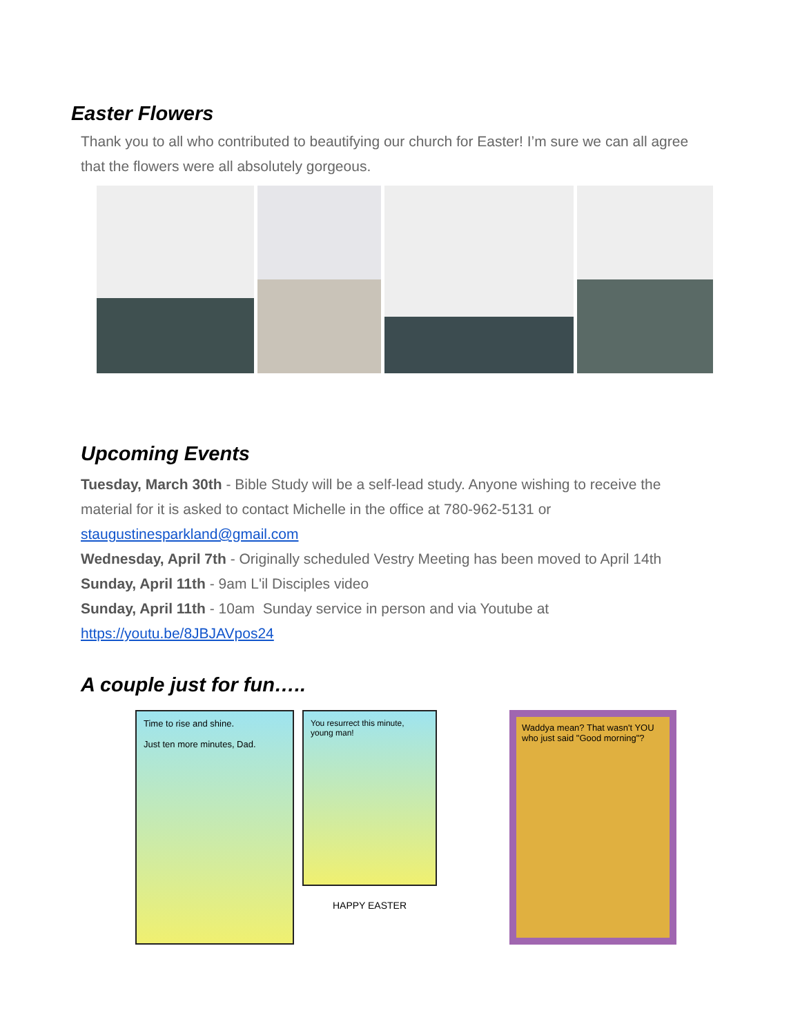Easter Flowers
Thank you to all who contributed to beautifying our church for Easter! I’m sure we can all agree that the flowers were all absolutely gorgeous.
Upcoming Events
Tuesday, March 30th - Bible Study will be a self-lead study. Anyone wishing to receive the material for it is asked to contact Michelle in the office at 780-962-5131 or staugustinesparkland@gmail.com
Wednesday, April 7th - Originally scheduled Vestry Meeting has been moved to April 14th
Sunday, April 11th - 9am L'il Disciples video
Sunday, April 11th - 10am Sunday service in person and via Youtube at https://youtu.be/8JBJAVpos24
A couple just for fun…..
Time to rise and shine.
Just ten more minutes, Dad.
You resurrect this minute, young man!
HAPPY EASTER
Waddya mean? That wasn't YOU who just said "Good morning"?